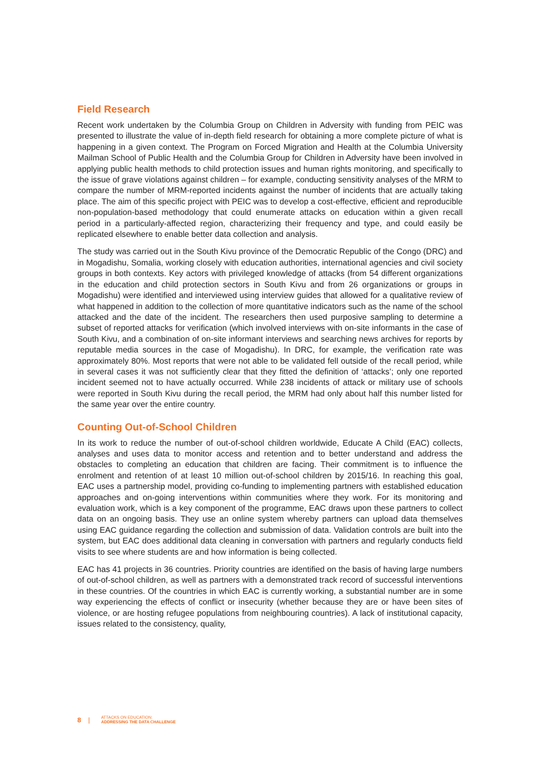Field Research
Recent work undertaken by the Columbia Group on Children in Adversity with funding from PEIC was presented to illustrate the value of in-depth field research for obtaining a more complete picture of what is happening in a given context. The Program on Forced Migration and Health at the Columbia University Mailman School of Public Health and the Columbia Group for Children in Adversity have been involved in applying public health methods to child protection issues and human rights monitoring, and specifically to the issue of grave violations against children – for example, conducting sensitivity analyses of the MRM to compare the number of MRM-reported incidents against the number of incidents that are actually taking place. The aim of this specific project with PEIC was to develop a cost-effective, efficient and reproducible non-population-based methodology that could enumerate attacks on education within a given recall period in a particularly-affected region, characterizing their frequency and type, and could easily be replicated elsewhere to enable better data collection and analysis.
The study was carried out in the South Kivu province of the Democratic Republic of the Congo (DRC) and in Mogadishu, Somalia, working closely with education authorities, international agencies and civil society groups in both contexts. Key actors with privileged knowledge of attacks (from 54 different organizations in the education and child protection sectors in South Kivu and from 26 organizations or groups in Mogadishu) were identified and interviewed using interview guides that allowed for a qualitative review of what happened in addition to the collection of more quantitative indicators such as the name of the school attacked and the date of the incident. The researchers then used purposive sampling to determine a subset of reported attacks for verification (which involved interviews with on-site informants in the case of South Kivu, and a combination of on-site informant interviews and searching news archives for reports by reputable media sources in the case of Mogadishu). In DRC, for example, the verification rate was approximately 80%. Most reports that were not able to be validated fell outside of the recall period, while in several cases it was not sufficiently clear that they fitted the definition of ‘attacks’; only one reported incident seemed not to have actually occurred. While 238 incidents of attack or military use of schools were reported in South Kivu during the recall period, the MRM had only about half this number listed for the same year over the entire country.
Counting Out-of-School Children
In its work to reduce the number of out-of-school children worldwide, Educate A Child (EAC) collects, analyses and uses data to monitor access and retention and to better understand and address the obstacles to completing an education that children are facing. Their commitment is to influence the enrolment and retention of at least 10 million out-of-school children by 2015/16. In reaching this goal, EAC uses a partnership model, providing co-funding to implementing partners with established education approaches and on-going interventions within communities where they work. For its monitoring and evaluation work, which is a key component of the programme, EAC draws upon these partners to collect data on an ongoing basis. They use an online system whereby partners can upload data themselves using EAC guidance regarding the collection and submission of data. Validation controls are built into the system, but EAC does additional data cleaning in conversation with partners and regularly conducts field visits to see where students are and how information is being collected.
EAC has 41 projects in 36 countries. Priority countries are identified on the basis of having large numbers of out-of-school children, as well as partners with a demonstrated track record of successful interventions in these countries. Of the countries in which EAC is currently working, a substantial number are in some way experiencing the effects of conflict or insecurity (whether because they are or have been sites of violence, or are hosting refugee populations from neighbouring countries). A lack of institutional capacity, issues related to the consistency, quality,
8 | ATTACKS ON EDUCATION:
ADDRESSING THE DATA CHALLENGE